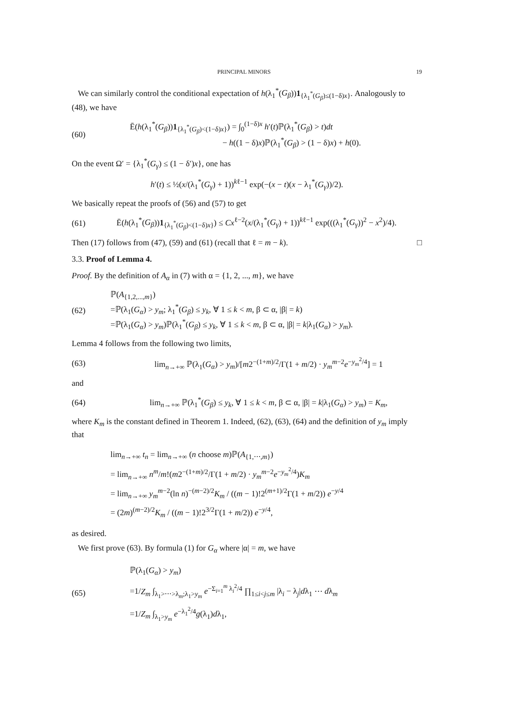PRINCIPAL MINORS 19
We can similarly control the conditional expectation of h(λ<sub>1</sub><sup>*</sup>(G<sub>β</sub>))1<sub>{λ<sub>1</sub><sup>*</sup>(G<sub>β</sub>)≤(1−δ)x}</sub>. Analogously to (48), we have
(60) Ē(h(λ<sub>1</sub><sup>*</sup>(G<sub>β</sub>))1<sub>{λ<sub>1</sub><sup>*</sup>(G<sub>β</sub>)<(1−δ)x}</sub>) = ∫<sub>0</sub><sup>(1−δ)x</sup> h′(t)ℙ(λ<sub>1</sub><sup>*</sup>(G<sub>β</sub>) > t)dt
− h((1 − δ)x)ℙ(λ<sub>1</sub><sup>*</sup>(G<sub>β</sub>) > (1 − δ)x) + h(0).
On the event Ω′ = {λ<sub>1</sub><sup>*</sup>(G<sub>γ</sub>) ≤ (1 − δ′)x}, one has
h′(t) ≤ ½(x/(λ<sub>1</sub><sup>*</sup>(G<sub>γ</sub>) + 1))<sup>kℓ−1</sup> exp(−(x − t)(x − λ<sub>1</sub><sup>*</sup>(G<sub>γ</sub>))/2).
We basically repeat the proofs of (56) and (57) to get
(61) Ē(h(λ<sub>1</sub><sup>*</sup>(G<sub>β</sub>))1<sub>{λ<sub>1</sub><sup>*</sup>(G<sub>β</sub>)<(1−δ)x}</sub>) ≤ Cx<sup>ℓ−2</sup>(x/(λ<sub>1</sub><sup>*</sup>(G<sub>γ</sub>) + 1))<sup>kℓ−1</sup> exp(((λ<sub>1</sub><sup>*</sup>(G<sub>γ</sub>))<sup>2</sup> − x<sup>2</sup>)/4).
Then (17) follows from (47), (59) and (61) (recall that ℓ = m − k). □
3.3. Proof of Lemma 4.
Proof. By the definition of A<sub>α</sub> in (7) with α = {1, 2, ..., m}, we have
(62) ℙ(A<sub>{1,2,...,m}</sub>)
=ℙ(λ<sub>1</sub>(G<sub>α</sub>) > y<sub>m</sub>; λ<sub>1</sub><sup>*</sup>(G<sub>β</sub>) ≤ y<sub>k</sub>, ∀ 1 ≤ k < m, β ⊂ α, |β| = k)
=ℙ(λ<sub>1</sub>(G<sub>α</sub>) > y<sub>m</sub>)ℙ(λ<sub>1</sub><sup>*</sup>(G<sub>β</sub>) ≤ y<sub>k</sub>, ∀ 1 ≤ k < m, β ⊂ α, |β| = k|λ<sub>1</sub>(G<sub>α</sub>) > y<sub>m</sub>).
Lemma 4 follows from the following two limits,
(63) lim<sub>n→+∞</sub> ℙ(λ<sub>1</sub>(G<sub>α</sub>) > y<sub>m</sub>)/[m2<sup>−(1+m)/2</sup>/Γ(1 + m/2) · y<sub>m</sub><sup>m−2</sup>e<sup>−y<sub>m</sub><sup>2</sup>/4</sup>] = 1
and
(64) lim<sub>n→+∞</sub> ℙ(λ<sub>1</sub><sup>*</sup>(G<sub>β</sub>) ≤ y<sub>k</sub>, ∀ 1 ≤ k < m, β ⊂ α, |β| = k|λ<sub>1</sub>(G<sub>α</sub>) > y<sub>m</sub>) = K<sub>m</sub>,
where K<sub>m</sub> is the constant defined in Theorem 1. Indeed, (62), (63), (64) and the definition of y<sub>m</sub> imply that
lim<sub>n→+∞</sub> t<sub>n</sub> = lim<sub>n→+∞</sub> (n choose m)ℙ(A<sub>{1,⋯,m}</sub>)
= lim<sub>n→+∞</sub> n<sup>m</sup>/m!(m2<sup>−(1+m)/2</sup>/Γ(1 + m/2) · y<sub>m</sub><sup>m−2</sup>e<sup>−y<sub>m</sub><sup>2</sup>/4</sup>)K<sub>m</sub>
= lim<sub>n→+∞</sub> y<sub>m</sub><sup>m−2</sup>(ln n)<sup>−(m−2)/2</sup>K<sub>m</sub> / ((m − 1)!2<sup>(m+1)/2</sup>Γ(1 + m/2)) e<sup>−y/4</sup>
= (2m)<sup>(m−2)/2</sup>K<sub>m</sub> / ((m − 1)!2<sup>3/2</sup>Γ(1 + m/2)) e<sup>−y/4</sup>,
as desired.
We first prove (63). By formula (1) for G<sub>α</sub> where |α| = m, we have
(65) ℙ(λ<sub>1</sub>(G<sub>α</sub>) > y<sub>m</sub>)
=1/Z<sub>m</sub> ∫<sub>λ<sub>1</sub>>⋯>λ<sub>m</sub>;λ<sub>1</sub>>y<sub>m</sub></sub> e<sup>−Σ<sub>i=1</sub><sup>m</sup> λ<sub>i</sub><sup>2</sup>/4</sup> ∏<sub>1≤i<j≤m</sub> |λ<sub>i</sub> − λ<sub>j</sub>|dλ<sub>1</sub> ⋯ dλ<sub>m</sub>
=1/Z<sub>m</sub> ∫<sub>λ<sub>1</sub>>y<sub>m</sub></sub> e<sup>−λ<sub>1</sub><sup>2</sup>/4</sup>g(λ<sub>1</sub>)dλ<sub>1</sub>,